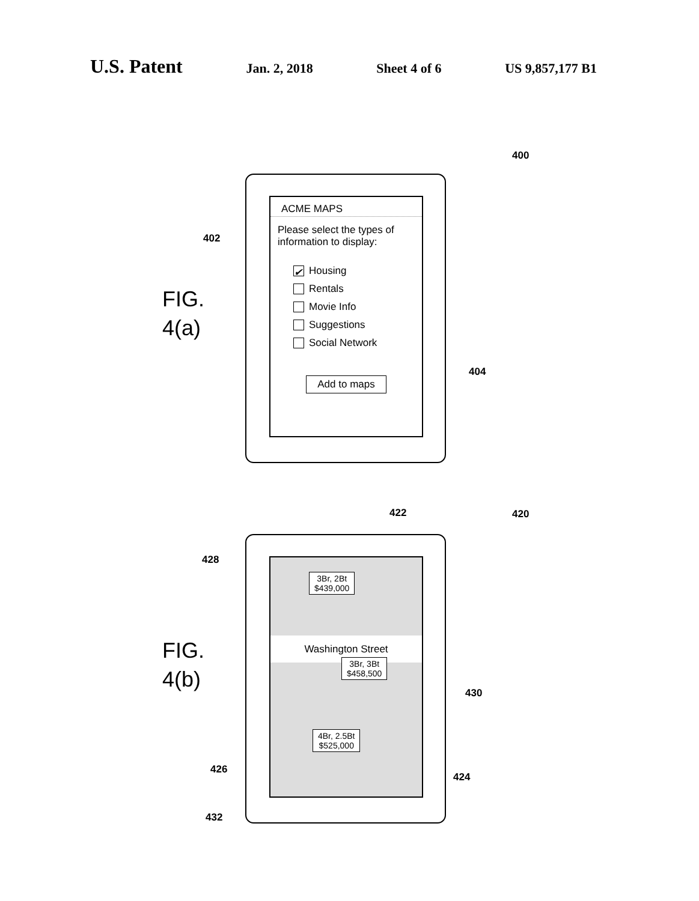U.S. Patent
Jan. 2, 2018 Sheet 4 of 6 US 9,857,177 B1
400
402
404
FIG.
4(a)
ACME MAPS
Please select the types of information to display:
✔ Housing
Rentals
Movie Info
Suggestions
Social Network
Add to maps
422 420
428
430
426
424
432
FIG.
4(b)
3Br, 2Bt
$439,000
Washington Street
3Br, 3Bt
$458,500
4Br, 2.5Bt
$525,000